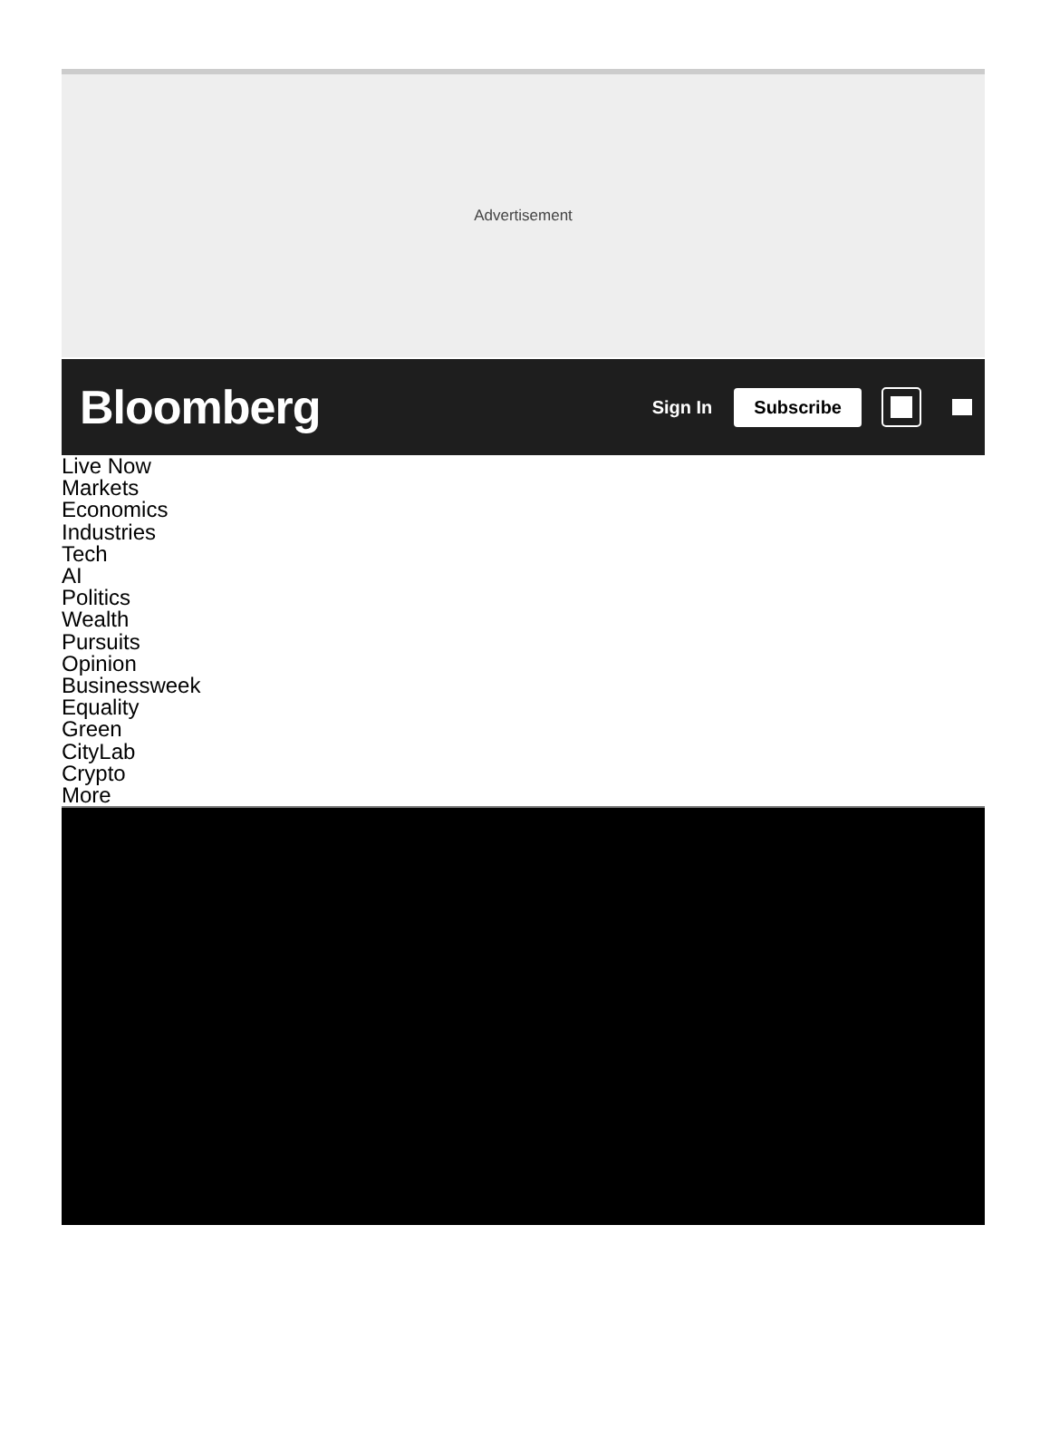Advertisement
Bloomberg
Sign In
Subscribe
Live Now
Markets
Economics
Industries
Tech
AI
Politics
Wealth
Pursuits
Opinion
Businessweek
Equality
Green
CityLab
Crypto
More